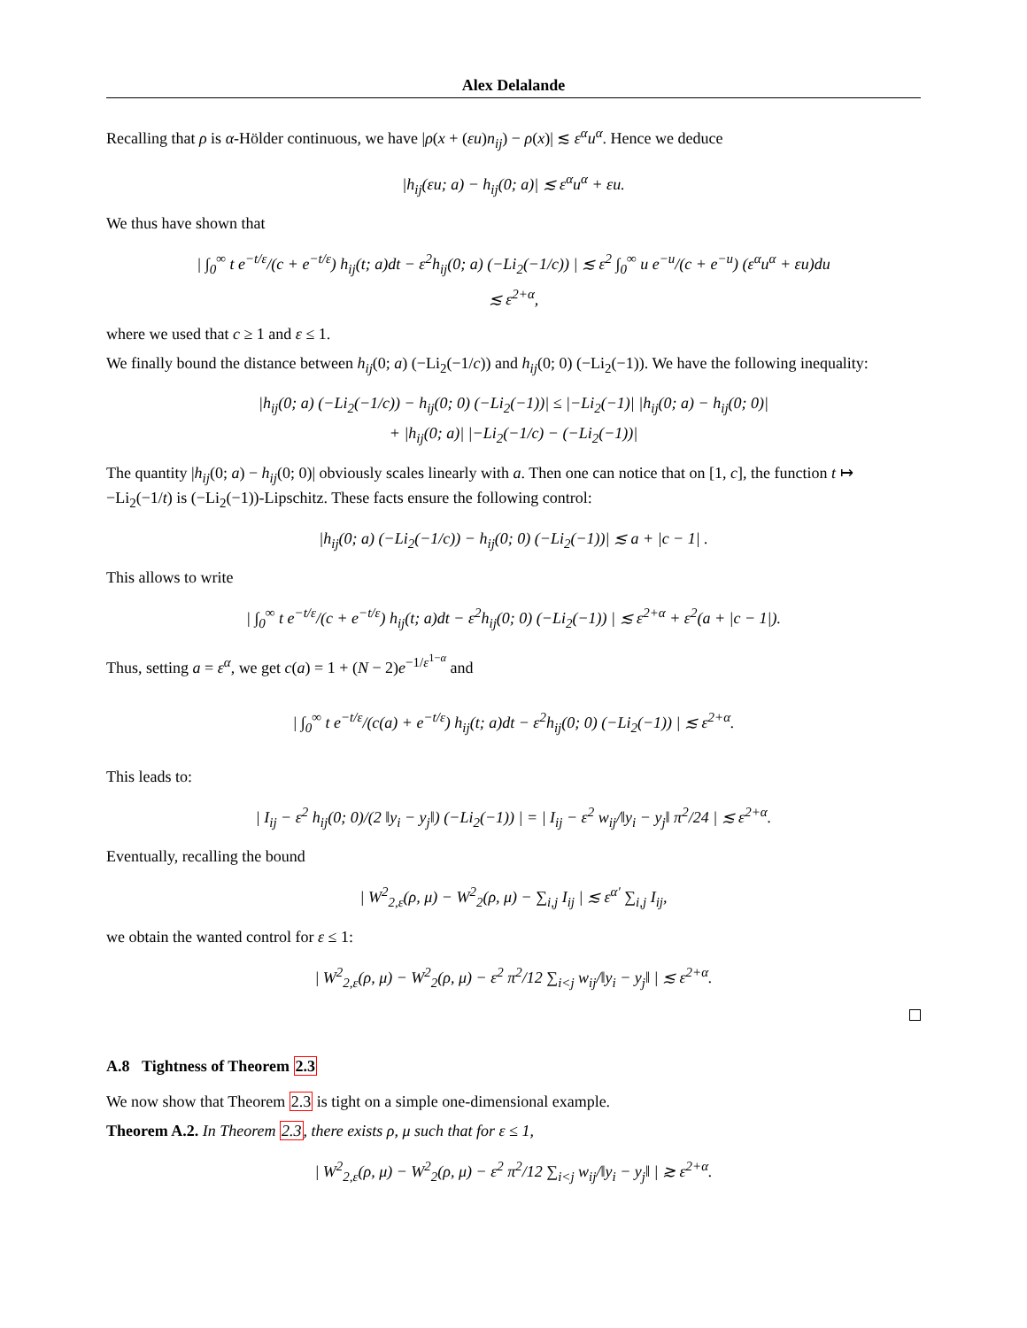Alex Delalande
Recalling that ρ is α-Hölder continuous, we have |ρ(x + (εu)n<sub>ij</sub>) − ρ(x)| ≲ ε<sup>α</sup>u<sup>α</sup>. Hence we deduce
|h<sub>ij</sub>(εu; a) − h<sub>ij</sub>(0; a)| ≲ ε<sup>α</sup>u<sup>α</sup> + εu.
We thus have shown that
| ∫<sub>0</sub><sup>∞</sup> t e<sup>−t/ε</sup>/(c + e<sup>−t/ε</sup>) h<sub>ij</sub>(t; a)dt − ε<sup>2</sup>h<sub>ij</sub>(0; a) (−Li<sub>2</sub>(−1/c)) | ≲ ε<sup>2</sup> ∫<sub>0</sub><sup>∞</sup> u e<sup>−u</sup>/(c + e<sup>−u</sup>) (ε<sup>α</sup>u<sup>α</sup> + εu)du
≲ ε<sup>2+α</sup>,
where we used that c ≥ 1 and ε ≤ 1.
We finally bound the distance between h<sub>ij</sub>(0; a) (−Li<sub>2</sub>(−1/c)) and h<sub>ij</sub>(0; 0) (−Li<sub>2</sub>(−1)). We have the following inequality:
|h<sub>ij</sub>(0; a) (−Li<sub>2</sub>(−1/c)) − h<sub>ij</sub>(0; 0) (−Li<sub>2</sub>(−1))| ≤ |−Li<sub>2</sub>(−1)| |h<sub>ij</sub>(0; a) − h<sub>ij</sub>(0; 0)|
+ |h<sub>ij</sub>(0; a)| |−Li<sub>2</sub>(−1/c) − (−Li<sub>2</sub>(−1))|
The quantity |h<sub>ij</sub>(0; a) − h<sub>ij</sub>(0; 0)| obviously scales linearly with a. Then one can notice that on [1, c], the function t ↦ −Li<sub>2</sub>(−1/t) is (−Li<sub>2</sub>(−1))-Lipschitz. These facts ensure the following control:
|h<sub>ij</sub>(0; a) (−Li<sub>2</sub>(−1/c)) − h<sub>ij</sub>(0; 0) (−Li<sub>2</sub>(−1))| ≲ a + |c − 1| .
This allows to write
| ∫<sub>0</sub><sup>∞</sup> t e<sup>−t/ε</sup>/(c + e<sup>−t/ε</sup>) h<sub>ij</sub>(t; a)dt − ε<sup>2</sup>h<sub>ij</sub>(0; 0) (−Li<sub>2</sub>(−1)) | ≲ ε<sup>2+α</sup> + ε<sup>2</sup>(a + |c − 1|).
Thus, setting a = ε<sup>α</sup>, we get c(a) = 1 + (N − 2)e<sup>−1/ε<sup>1−α</sup></sup> and
| ∫<sub>0</sub><sup>∞</sup> t e<sup>−t/ε</sup>/(c(a) + e<sup>−t/ε</sup>) h<sub>ij</sub>(t; a)dt − ε<sup>2</sup>h<sub>ij</sub>(0; 0) (−Li<sub>2</sub>(−1)) | ≲ ε<sup>2+α</sup>.
This leads to:
| I<sub>ij</sub> − ε<sup>2</sup> h<sub>ij</sub>(0; 0)/(2 ‖y<sub>i</sub> − y<sub>j</sub>‖) (−Li<sub>2</sub>(−1)) | = | I<sub>ij</sub> − ε<sup>2</sup> w<sub>ij</sub>/‖y<sub>i</sub> − y<sub>j</sub>‖ π<sup>2</sup>/24 | ≲ ε<sup>2+α</sup>.
Eventually, recalling the bound
| W<sup>2</sup><sub>2,ε</sub>(ρ, μ) − W<sup>2</sup><sub>2</sub>(ρ, μ) − ∑<sub>i,j</sub> I<sub>ij</sub> | ≲ ε<sup>α′</sup> ∑<sub>i,j</sub> I<sub>ij</sub>,
we obtain the wanted control for ε ≤ 1:
| W<sup>2</sup><sub>2,ε</sub>(ρ, μ) − W<sup>2</sup><sub>2</sub>(ρ, μ) − ε<sup>2</sup> π<sup>2</sup>/12 ∑<sub>i<j</sub> w<sub>ij</sub>/‖y<sub>i</sub> − y<sub>j</sub>‖ | ≲ ε<sup>2+α</sup>.
A.8 Tightness of Theorem 2.3
We now show that Theorem 2.3 is tight on a simple one-dimensional example.
Theorem A.2. In Theorem 2.3, there exists ρ, μ such that for ε ≤ 1,
| W<sup>2</sup><sub>2,ε</sub>(ρ, μ) − W<sup>2</sup><sub>2</sub>(ρ, μ) − ε<sup>2</sup> π<sup>2</sup>/12 ∑<sub>i<j</sub> w<sub>ij</sub>/‖y<sub>i</sub> − y<sub>j</sub>‖ | ≳ ε<sup>2+α</sup>.